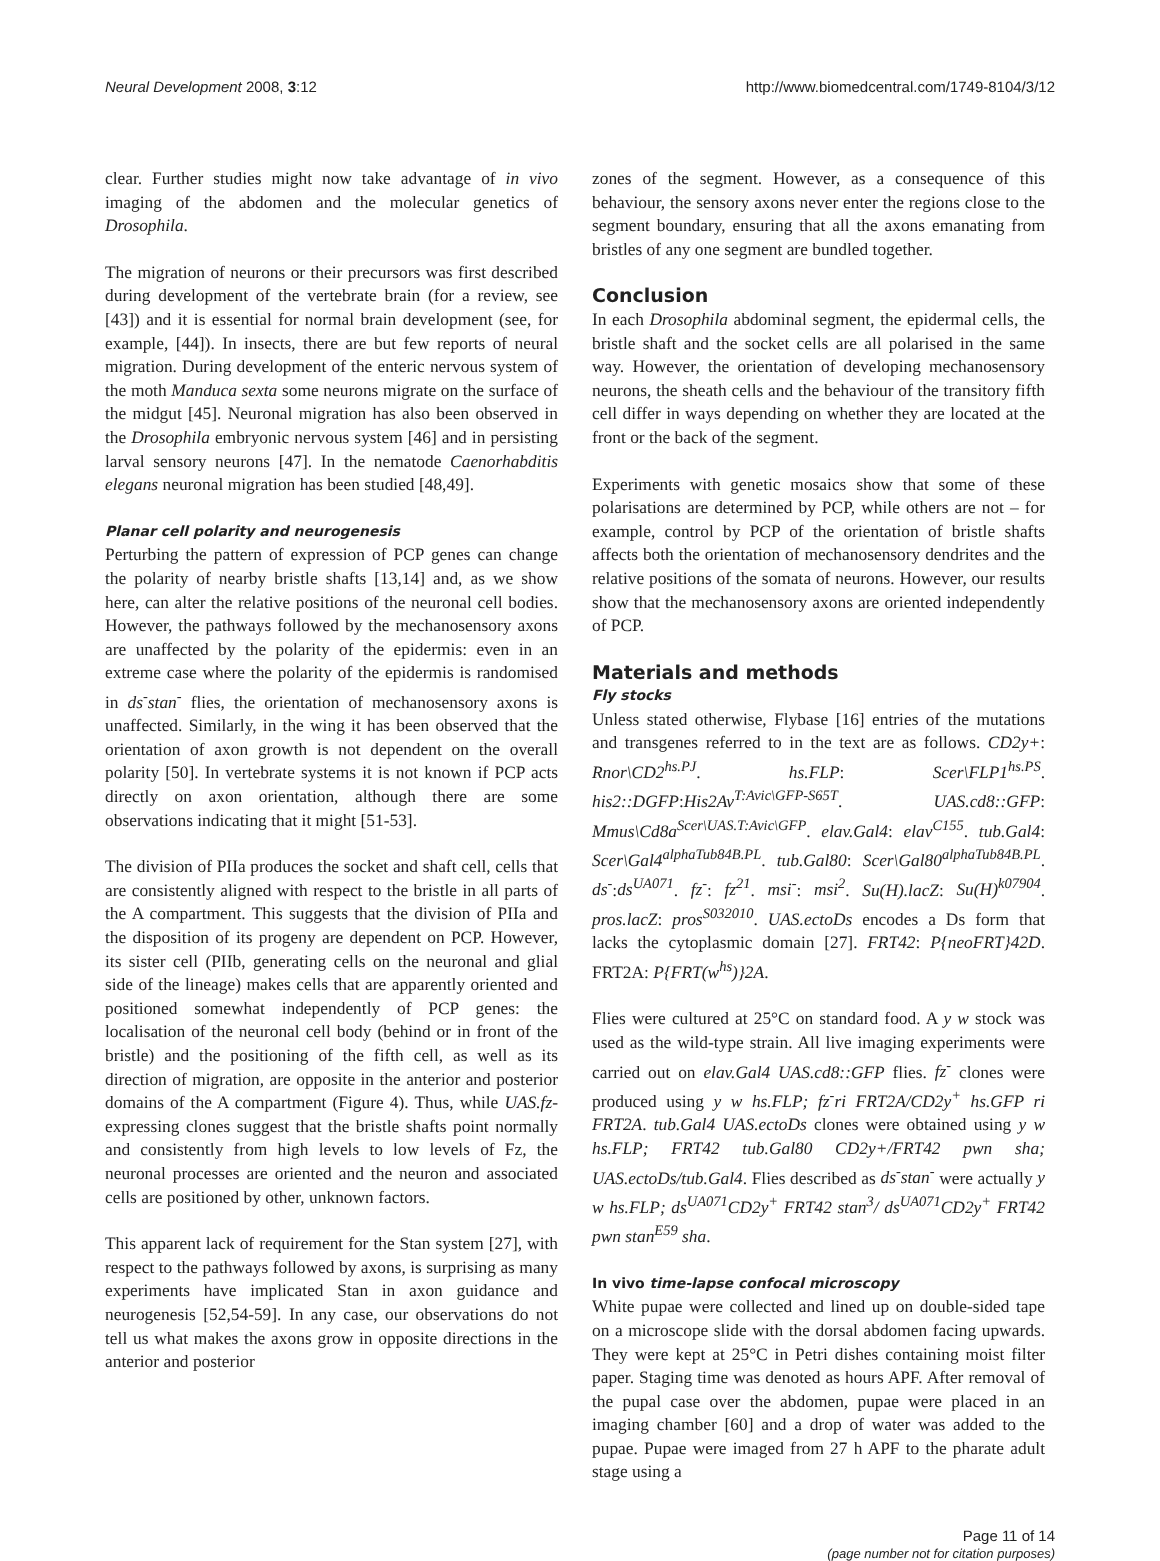Neural Development 2008, 3:12 http://www.biomedcentral.com/1749-8104/3/12
clear. Further studies might now take advantage of in vivo imaging of the abdomen and the molecular genetics of Drosophila.
The migration of neurons or their precursors was first described during development of the vertebrate brain (for a review, see [43]) and it is essential for normal brain development (see, for example, [44]). In insects, there are but few reports of neural migration. During development of the enteric nervous system of the moth Manduca sexta some neurons migrate on the surface of the midgut [45]. Neuronal migration has also been observed in the Drosophila embryonic nervous system [46] and in persisting larval sensory neurons [47]. In the nematode Caenorhabditis elegans neuronal migration has been studied [48,49].
Planar cell polarity and neurogenesis
Perturbing the pattern of expression of PCP genes can change the polarity of nearby bristle shafts [13,14] and, as we show here, can alter the relative positions of the neuronal cell bodies. However, the pathways followed by the mechanosensory axons are unaffected by the polarity of the epidermis: even in an extreme case where the polarity of the epidermis is randomised in ds<sup>-</sup>stan<sup>-</sup> flies, the orientation of mechanosensory axons is unaffected. Similarly, in the wing it has been observed that the orientation of axon growth is not dependent on the overall polarity [50]. In vertebrate systems it is not known if PCP acts directly on axon orientation, although there are some observations indicating that it might [51-53].
The division of PIIa produces the socket and shaft cell, cells that are consistently aligned with respect to the bristle in all parts of the A compartment. This suggests that the division of PIIa and the disposition of its progeny are dependent on PCP. However, its sister cell (PIIb, generating cells on the neuronal and glial side of the lineage) makes cells that are apparently oriented and positioned somewhat independently of PCP genes: the localisation of the neuronal cell body (behind or in front of the bristle) and the positioning of the fifth cell, as well as its direction of migration, are opposite in the anterior and posterior domains of the A compartment (Figure 4). Thus, while UAS.fz-expressing clones suggest that the bristle shafts point normally and consistently from high levels to low levels of Fz, the neuronal processes are oriented and the neuron and associated cells are positioned by other, unknown factors.
This apparent lack of requirement for the Stan system [27], with respect to the pathways followed by axons, is surprising as many experiments have implicated Stan in axon guidance and neurogenesis [52,54-59]. In any case, our observations do not tell us what makes the axons grow in opposite directions in the anterior and posterior
zones of the segment. However, as a consequence of this behaviour, the sensory axons never enter the regions close to the segment boundary, ensuring that all the axons emanating from bristles of any one segment are bundled together.
Conclusion
In each Drosophila abdominal segment, the epidermal cells, the bristle shaft and the socket cells are all polarised in the same way. However, the orientation of developing mechanosensory neurons, the sheath cells and the behaviour of the transitory fifth cell differ in ways depending on whether they are located at the front or the back of the segment.
Experiments with genetic mosaics show that some of these polarisations are determined by PCP, while others are not – for example, control by PCP of the orientation of bristle shafts affects both the orientation of mechanosensory dendrites and the relative positions of the somata of neurons. However, our results show that the mechanosensory axons are oriented independently of PCP.
Materials and methods
Fly stocks
Unless stated otherwise, Flybase [16] entries of the mutations and transgenes referred to in the text are as follows. CD2y+: Rnor\CD2<sup>hs.PJ</sup>. hs.FLP: Scer\FLP1<sup>hs.PS</sup>. his2::DGFP:His2Av<sup>T:Avic\GFP-S65T</sup>. UAS.cd8::GFP: Mmus\Cd8a<sup>Scer\UAS.T:Avic\GFP</sup>. elav.Gal4: elav<sup>C155</sup>. tub.Gal4: Scer\Gal4<sup>alphaTub84B.PL</sup>. tub.Gal80: Scer\Gal80<sup>alphaTub84B.PL</sup>. ds<sup>-</sup>:ds<sup>UA071</sup>. fz<sup>-</sup>: fz<sup>21</sup>. msi<sup>-</sup>: msi<sup>2</sup>. Su(H).lacZ: Su(H)<sup>k07904</sup>. pros.lacZ: pros<sup>S032010</sup>. UAS.ectoDs encodes a Ds form that lacks the cytoplasmic domain [27]. FRT42: P{neoFRT}42D. FRT2A: P{FRT(w<sup>hs</sup>)}2A.
Flies were cultured at 25°C on standard food. A y w stock was used as the wild-type strain. All live imaging experiments were carried out on elav.Gal4 UAS.cd8::GFP flies. fz<sup>-</sup> clones were produced using y w hs.FLP; fz<sup>-</sup>ri FRT2A/CD2y<sup>+</sup> hs.GFP ri FRT2A. tub.Gal4 UAS.ectoDs clones were obtained using y w hs.FLP; FRT42 tub.Gal80 CD2y+/FRT42 pwn sha; UAS.ectoDs/tub.Gal4. Flies described as ds<sup>-</sup>stan<sup>-</sup> were actually y w hs.FLP; ds<sup>UA071</sup>CD2y<sup>+</sup> FRT42 stan<sup>3</sup>/ ds<sup>UA071</sup>CD2y<sup>+</sup> FRT42 pwn stan<sup>E59</sup> sha.
In vivo time-lapse confocal microscopy
White pupae were collected and lined up on double-sided tape on a microscope slide with the dorsal abdomen facing upwards. They were kept at 25°C in Petri dishes containing moist filter paper. Staging time was denoted as hours APF. After removal of the pupal case over the abdomen, pupae were placed in an imaging chamber [60] and a drop of water was added to the pupae. Pupae were imaged from 27 h APF to the pharate adult stage using a
Page 11 of 14
(page number not for citation purposes)